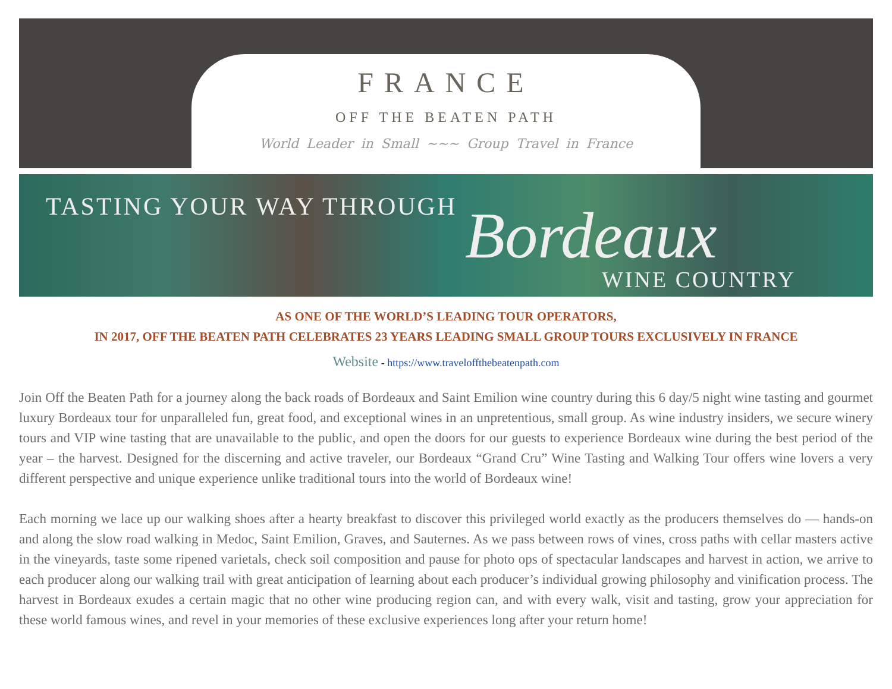FRANCE
OFF THE BEATEN PATH
World Leader in Small ~~~ Group Travel in France
TASTING YOUR WAY THROUGH Bordeaux
WINE COUNTRY
AS ONE OF THE WORLD’S LEADING TOUR OPERATORS,
IN 2017, OFF THE BEATEN PATH CELEBRATES 23 YEARS LEADING SMALL GROUP TOURS EXCLUSIVELY IN FRANCE
Website - https://www.traveloffthebeatenpath.com
Join Off the Beaten Path for a journey along the back roads of Bordeaux and Saint Emilion wine country during this 6 day/5 night wine tasting and gourmet luxury Bordeaux tour for unparalleled fun, great food, and exceptional wines in an unpretentious, small group. As wine industry insiders, we secure winery tours and VIP wine tasting that are unavailable to the public, and open the doors for our guests to experience Bordeaux wine during the best period of the year – the harvest. Designed for the discerning and active traveler, our Bordeaux “Grand Cru” Wine Tasting and Walking Tour offers wine lovers a very different perspective and unique experience unlike traditional tours into the world of Bordeaux wine!
Each morning we lace up our walking shoes after a hearty breakfast to discover this privileged world exactly as the producers themselves do — hands-on and along the slow road walking in Medoc, Saint Emilion, Graves, and Sauternes. As we pass between rows of vines, cross paths with cellar masters active in the vineyards, taste some ripened varietals, check soil composition and pause for photo ops of spectacular landscapes and harvest in action, we arrive to each producer along our walking trail with great anticipation of learning about each producer’s individual growing philosophy and vinification process. The harvest in Bordeaux exudes a certain magic that no other wine producing region can, and with every walk, visit and tasting, grow your appreciation for these world famous wines, and revel in your memories of these exclusive experiences long after your return home!